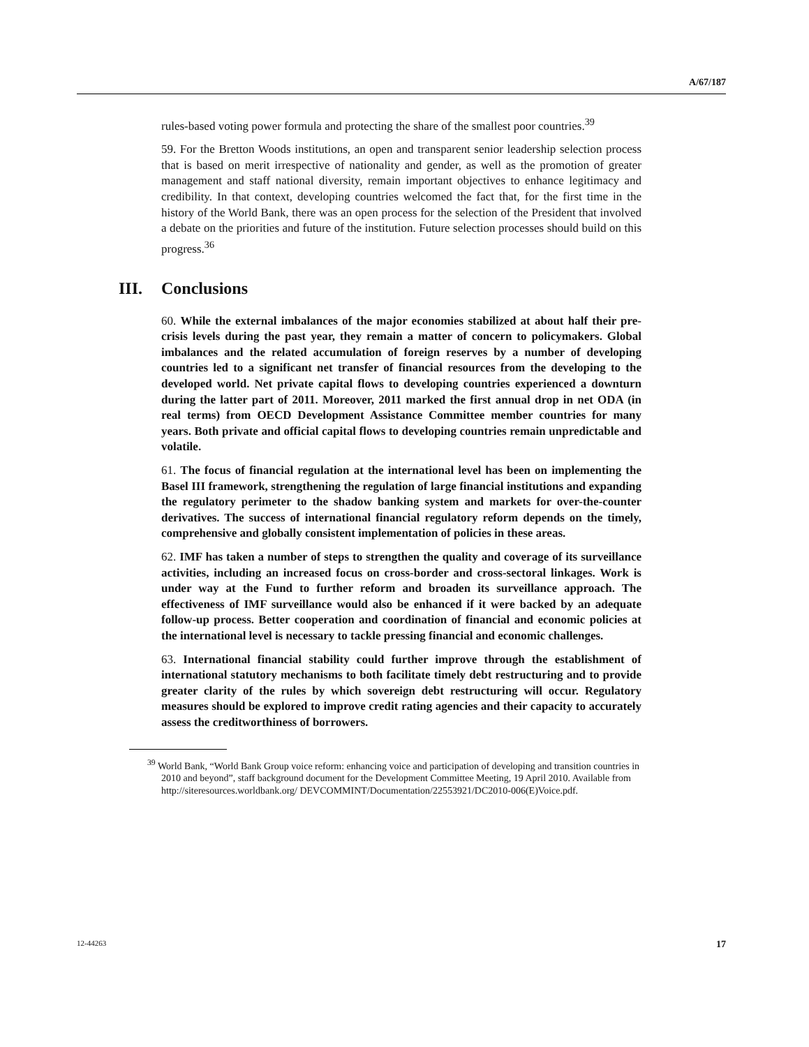A/67/187
rules-based voting power formula and protecting the share of the smallest poor countries.<sup>39</sup>
59. For the Bretton Woods institutions, an open and transparent senior leadership selection process that is based on merit irrespective of nationality and gender, as well as the promotion of greater management and staff national diversity, remain important objectives to enhance legitimacy and credibility. In that context, developing countries welcomed the fact that, for the first time in the history of the World Bank, there was an open process for the selection of the President that involved a debate on the priorities and future of the institution. Future selection processes should build on this progress.<sup>36</sup>
III. Conclusions
60. While the external imbalances of the major economies stabilized at about half their pre-crisis levels during the past year, they remain a matter of concern to policymakers. Global imbalances and the related accumulation of foreign reserves by a number of developing countries led to a significant net transfer of financial resources from the developing to the developed world. Net private capital flows to developing countries experienced a downturn during the latter part of 2011. Moreover, 2011 marked the first annual drop in net ODA (in real terms) from OECD Development Assistance Committee member countries for many years. Both private and official capital flows to developing countries remain unpredictable and volatile.
61. The focus of financial regulation at the international level has been on implementing the Basel III framework, strengthening the regulation of large financial institutions and expanding the regulatory perimeter to the shadow banking system and markets for over-the-counter derivatives. The success of international financial regulatory reform depends on the timely, comprehensive and globally consistent implementation of policies in these areas.
62. IMF has taken a number of steps to strengthen the quality and coverage of its surveillance activities, including an increased focus on cross-border and cross-sectoral linkages. Work is under way at the Fund to further reform and broaden its surveillance approach. The effectiveness of IMF surveillance would also be enhanced if it were backed by an adequate follow-up process. Better cooperation and coordination of financial and economic policies at the international level is necessary to tackle pressing financial and economic challenges.
63. International financial stability could further improve through the establishment of international statutory mechanisms to both facilitate timely debt restructuring and to provide greater clarity of the rules by which sovereign debt restructuring will occur. Regulatory measures should be explored to improve credit rating agencies and their capacity to accurately assess the creditworthiness of borrowers.
<sup>39</sup> World Bank, “World Bank Group voice reform: enhancing voice and participation of developing and transition countries in 2010 and beyond”, staff background document for the Development Committee Meeting, 19 April 2010. Available from http://siteresources.worldbank.org/ DEVCOMMINT/Documentation/22553921/DC2010-006(E)Voice.pdf.
12-44263 17